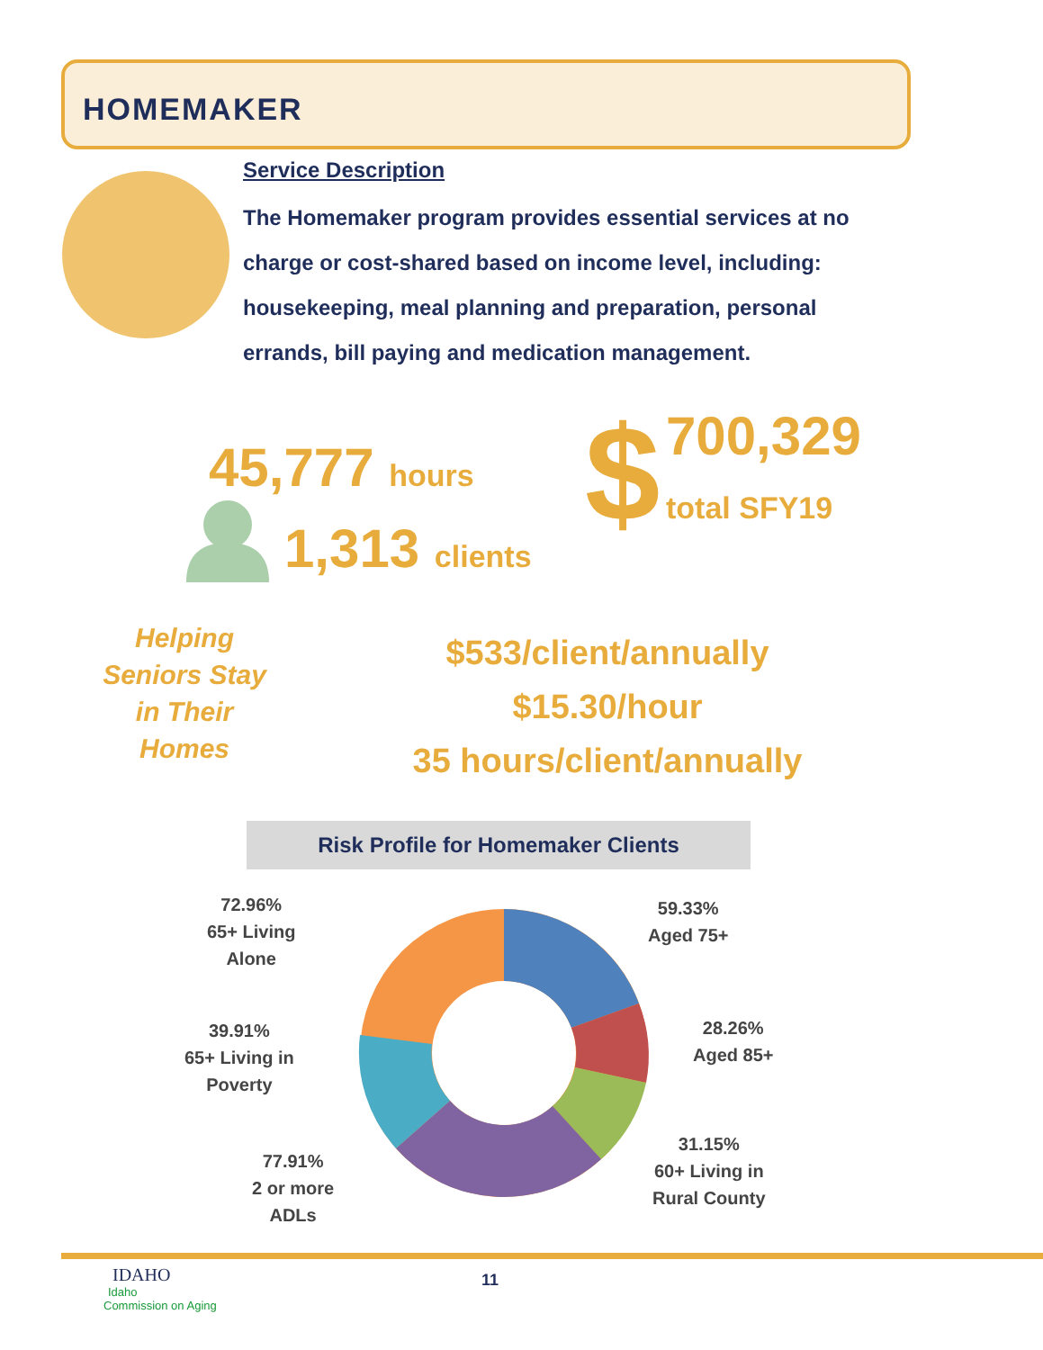HOMEMAKER
Service Description
The Homemaker program provides essential services at no charge or cost-shared based on income level, including: housekeeping, meal planning and preparation, personal errands, bill paying and medication management.
45,777 hours
1,313 clients $ 700,329
total SFY19
Helping Seniors Stay in Their Homes
$533/client/annually
$15.30/hour
35 hours/client/annually
Risk Profile for Homemaker Clients
72.96%
65+ Living
Alone
59.33%
Aged 75+
39.91%
65+ Living in
Poverty
28.26%
Aged 85+
77.91%
2 or more
ADLs
31.15%
60+ Living in
Rural County
IDAHO
Idaho
Commission on Aging
11